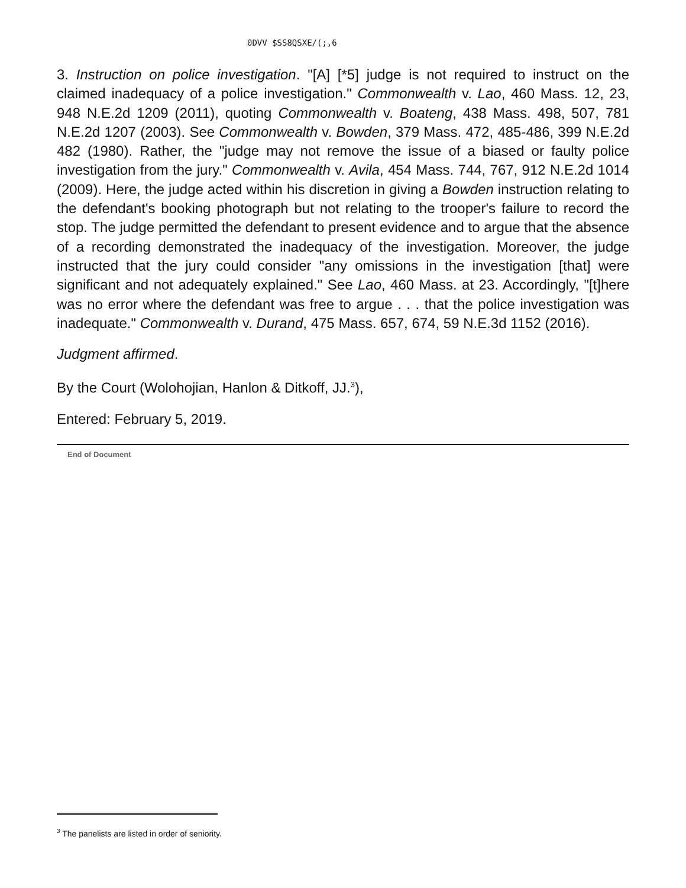0DVV $SS8QSXE/(;,6
3. Instruction on police investigation. "[A] [*5] judge is not required to instruct on the claimed inadequacy of a police investigation." Commonwealth v. Lao, 460 Mass. 12, 23, 948 N.E.2d 1209 (2011), quoting Commonwealth v. Boateng, 438 Mass. 498, 507, 781 N.E.2d 1207 (2003). See Commonwealth v. Bowden, 379 Mass. 472, 485-486, 399 N.E.2d 482 (1980). Rather, the "judge may not remove the issue of a biased or faulty police investigation from the jury." Commonwealth v. Avila, 454 Mass. 744, 767, 912 N.E.2d 1014 (2009). Here, the judge acted within his discretion in giving a Bowden instruction relating to the defendant's booking photograph but not relating to the trooper's failure to record the stop. The judge permitted the defendant to present evidence and to argue that the absence of a recording demonstrated the inadequacy of the investigation. Moreover, the judge instructed that the jury could consider "any omissions in the investigation [that] were significant and not adequately explained." See Lao, 460 Mass. at 23. Accordingly, "[t]here was no error where the defendant was free to argue . . . that the police investigation was inadequate." Commonwealth v. Durand, 475 Mass. 657, 674, 59 N.E.3d 1152 (2016).
Judgment affirmed.
By the Court (Wolohojian, Hanlon & Ditkoff, JJ.<sup>3</sup>),
Entered: February 5, 2019.
End of Document
<sup>3</sup> The panelists are listed in order of seniority.